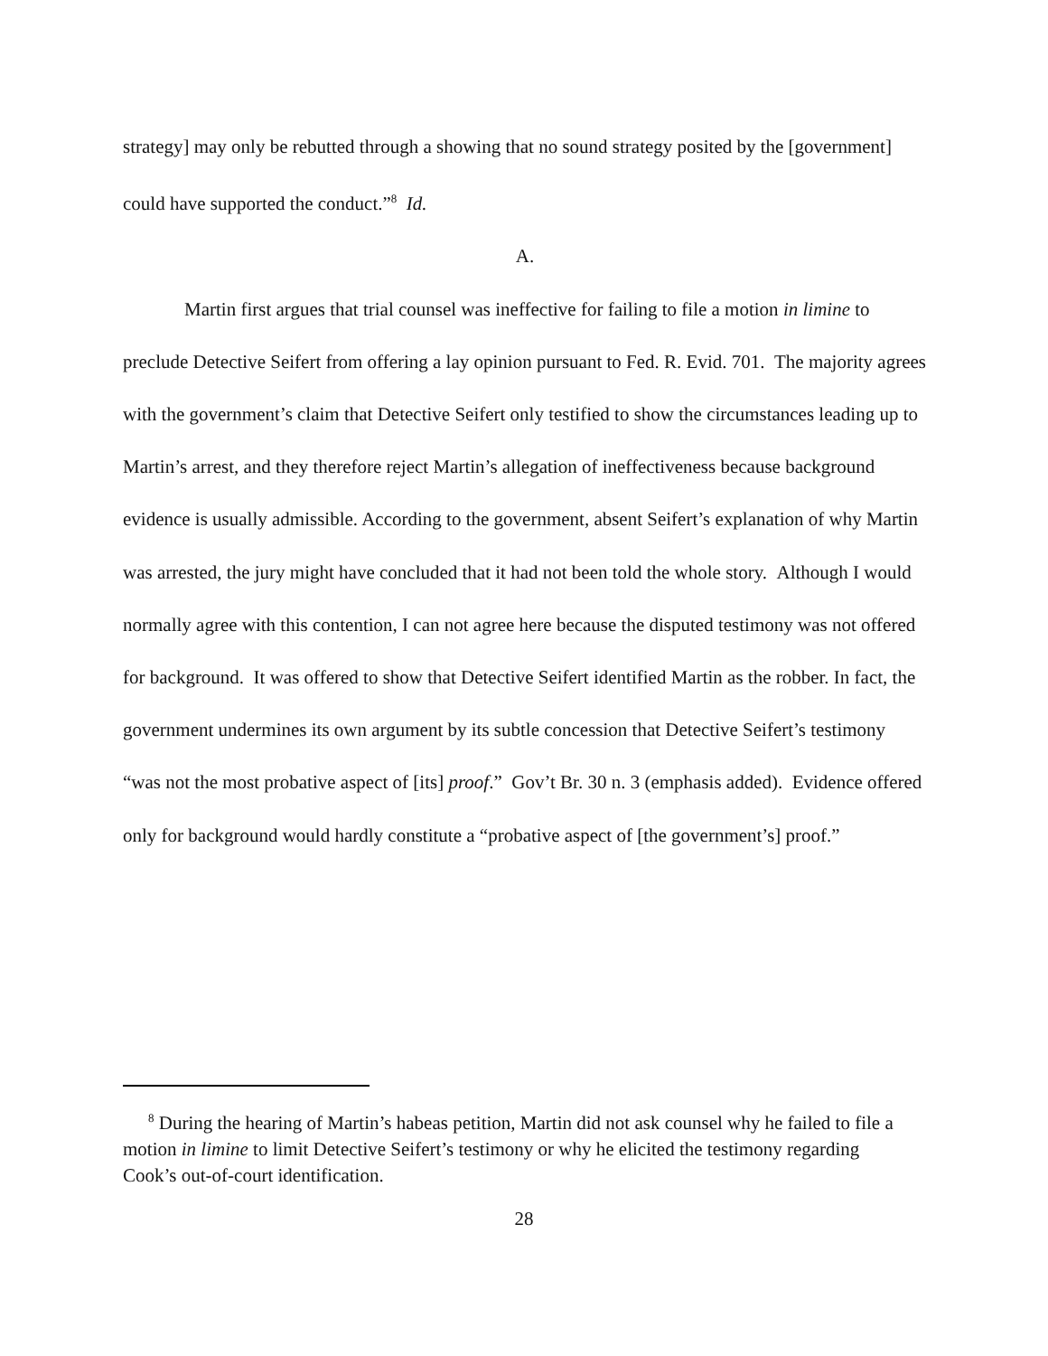strategy] may only be rebutted through a showing that no sound strategy posited by the [government] could have supported the conduct.”<sup>8</sup> Id.
A.
Martin first argues that trial counsel was ineffective for failing to file a motion in limine to preclude Detective Seifert from offering a lay opinion pursuant to Fed. R. Evid. 701. The majority agrees with the government’s claim that Detective Seifert only testified to show the circumstances leading up to Martin’s arrest, and they therefore reject Martin’s allegation of ineffectiveness because background evidence is usually admissible. According to the government, absent Seifert’s explanation of why Martin was arrested, the jury might have concluded that it had not been told the whole story. Although I would normally agree with this contention, I can not agree here because the disputed testimony was not offered for background. It was offered to show that Detective Seifert identified Martin as the robber. In fact, the government undermines its own argument by its subtle concession that Detective Seifert’s testimony “was not the most probative aspect of [its] proof.” Gov’t Br. 30 n. 3 (emphasis added). Evidence offered only for background would hardly constitute a “probative aspect of [the government’s] proof.”
<sup>8</sup> During the hearing of Martin’s habeas petition, Martin did not ask counsel why he failed to file a motion in limine to limit Detective Seifert’s testimony or why he elicited the testimony regarding Cook’s out-of-court identification.
28